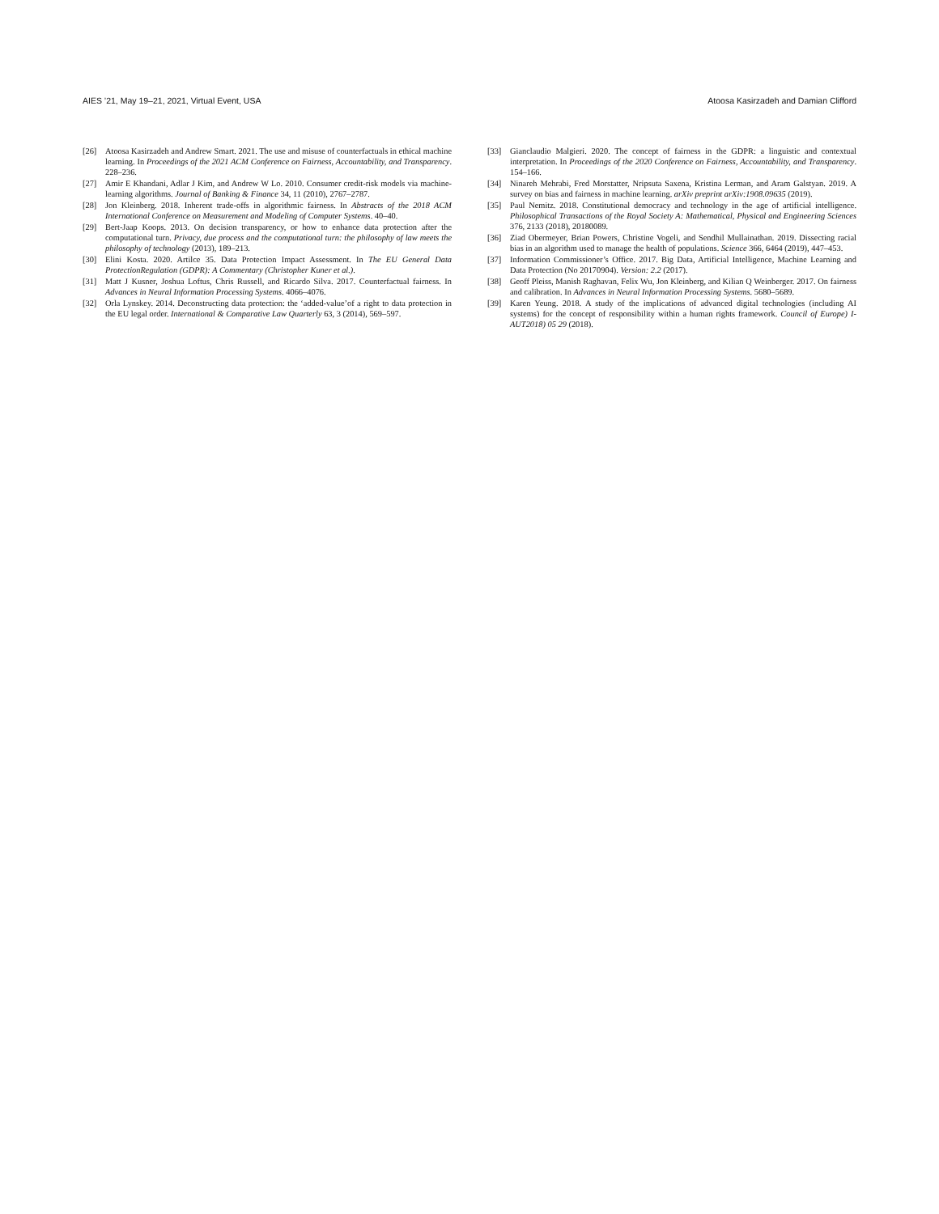AIES ’21, May 19–21, 2021, Virtual Event, USA Atoosa Kasirzadeh and Damian Clifford
[26] Atoosa Kasirzadeh and Andrew Smart. 2021. The use and misuse of counterfactuals in ethical machine learning. In Proceedings of the 2021 ACM Conference on Fairness, Accountability, and Transparency. 228–236.
[27] Amir E Khandani, Adlar J Kim, and Andrew W Lo. 2010. Consumer credit-risk models via machine-learning algorithms. Journal of Banking & Finance 34, 11 (2010), 2767–2787.
[28] Jon Kleinberg. 2018. Inherent trade-offs in algorithmic fairness. In Abstracts of the 2018 ACM International Conference on Measurement and Modeling of Computer Systems. 40–40.
[29] Bert-Jaap Koops. 2013. On decision transparency, or how to enhance data protection after the computational turn. Privacy, due process and the computational turn: the philosophy of law meets the philosophy of technology (2013), 189–213.
[30] Elini Kosta. 2020. Artilce 35. Data Protection Impact Assessment. In The EU General Data ProtectionRegulation (GDPR): A Commentary (Christopher Kuner et al.).
[31] Matt J Kusner, Joshua Loftus, Chris Russell, and Ricardo Silva. 2017. Counterfactual fairness. In Advances in Neural Information Processing Systems. 4066–4076.
[32] Orla Lynskey. 2014. Deconstructing data protection: the ‘added-value’of a right to data protection in the EU legal order. International & Comparative Law Quarterly 63, 3 (2014), 569–597.
[33] Gianclaudio Malgieri. 2020. The concept of fairness in the GDPR: a linguistic and contextual interpretation. In Proceedings of the 2020 Conference on Fairness, Accountability, and Transparency. 154–166.
[34] Ninareh Mehrabi, Fred Morstatter, Nripsuta Saxena, Kristina Lerman, and Aram Galstyan. 2019. A survey on bias and fairness in machine learning. arXiv preprint arXiv:1908.09635 (2019).
[35] Paul Nemitz. 2018. Constitutional democracy and technology in the age of artificial intelligence. Philosophical Transactions of the Royal Society A: Mathematical, Physical and Engineering Sciences 376, 2133 (2018), 20180089.
[36] Ziad Obermeyer, Brian Powers, Christine Vogeli, and Sendhil Mullainathan. 2019. Dissecting racial bias in an algorithm used to manage the health of populations. Science 366, 6464 (2019), 447–453.
[37] Information Commissioner’s Office. 2017. Big Data, Artificial Intelligence, Machine Learning and Data Protection (No 20170904). Version: 2.2 (2017).
[38] Geoff Pleiss, Manish Raghavan, Felix Wu, Jon Kleinberg, and Kilian Q Weinberger. 2017. On fairness and calibration. In Advances in Neural Information Processing Systems. 5680–5689.
[39] Karen Yeung. 2018. A study of the implications of advanced digital technologies (including AI systems) for the concept of responsibility within a human rights framework. Council of Europe) I-AUT2018) 05 29 (2018).